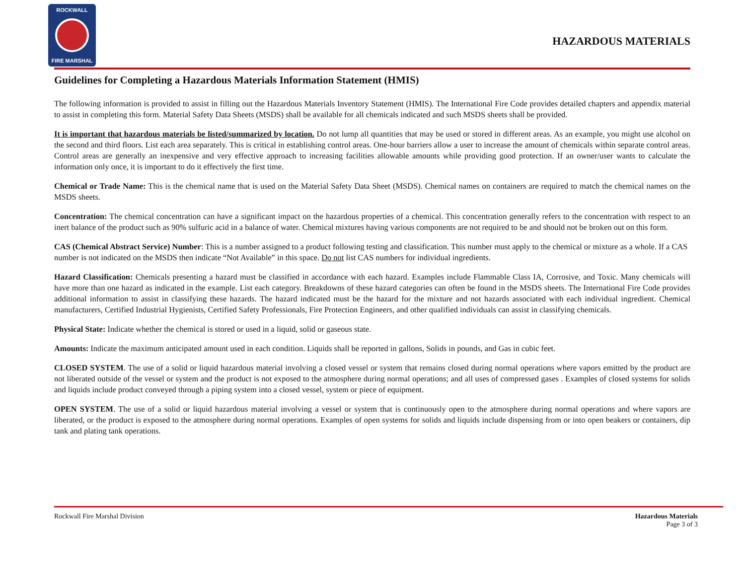ROCKWALL
FIRE MARSHAL
HAZARDOUS MATERIALS
Guidelines for Completing a Hazardous Materials Information Statement (HMIS)
The following information is provided to assist in filling out the Hazardous Materials Inventory Statement (HMIS). The International Fire Code provides detailed chapters and appendix material to assist in completing this form. Material Safety Data Sheets (MSDS) shall be available for all chemicals indicated and such MSDS sheets shall be provided.
It is important that hazardous materials be listed/summarized by location. Do not lump all quantities that may be used or stored in different areas. As an example, you might use alcohol on the second and third floors. List each area separately. This is critical in establishing control areas. One-hour barriers allow a user to increase the amount of chemicals within separate control areas. Control areas are generally an inexpensive and very effective approach to increasing facilities allowable amounts while providing good protection. If an owner/user wants to calculate the information only once, it is important to do it effectively the first time.
Chemical or Trade Name: This is the chemical name that is used on the Material Safety Data Sheet (MSDS). Chemical names on containers are required to match the chemical names on the MSDS sheets.
Concentration: The chemical concentration can have a significant impact on the hazardous properties of a chemical. This concentration generally refers to the concentration with respect to an inert balance of the product such as 90% sulfuric acid in a balance of water. Chemical mixtures having various components are not required to be and should not be broken out on this form.
CAS (Chemical Abstract Service) Number: This is a number assigned to a product following testing and classification. This number must apply to the chemical or mixture as a whole. If a CAS number is not indicated on the MSDS then indicate “Not Available” in this space. Do not list CAS numbers for individual ingredients.
Hazard Classification: Chemicals presenting a hazard must be classified in accordance with each hazard. Examples include Flammable Class IA, Corrosive, and Toxic. Many chemicals will have more than one hazard as indicated in the example. List each category. Breakdowns of these hazard categories can often be found in the MSDS sheets. The International Fire Code provides additional information to assist in classifying these hazards. The hazard indicated must be the hazard for the mixture and not hazards associated with each individual ingredient. Chemical manufacturers, Certified Industrial Hygienists, Certified Safety Professionals, Fire Protection Engineers, and other qualified individuals can assist in classifying chemicals.
Physical State: Indicate whether the chemical is stored or used in a liquid, solid or gaseous state.
Amounts: Indicate the maximum anticipated amount used in each condition. Liquids shall be reported in gallons, Solids in pounds, and Gas in cubic feet.
CLOSED SYSTEM. The use of a solid or liquid hazardous material involving a closed vessel or system that remains closed during normal operations where vapors emitted by the product are not liberated outside of the vessel or system and the product is not exposed to the atmosphere during normal operations; and all uses of compressed gases . Examples of closed systems for solids and liquids include product conveyed through a piping system into a closed vessel, system or piece of equipment.
OPEN SYSTEM. The use of a solid or liquid hazardous material involving a vessel or system that is continuously open to the atmosphere during normal operations and where vapors are liberated, or the product is exposed to the atmosphere during normal operations. Examples of open systems for solids and liquids include dispensing from or into open beakers or containers, dip tank and plating tank operations.
Rockwall Fire Marshal Division Hazardous Materials
Page 3 of 3